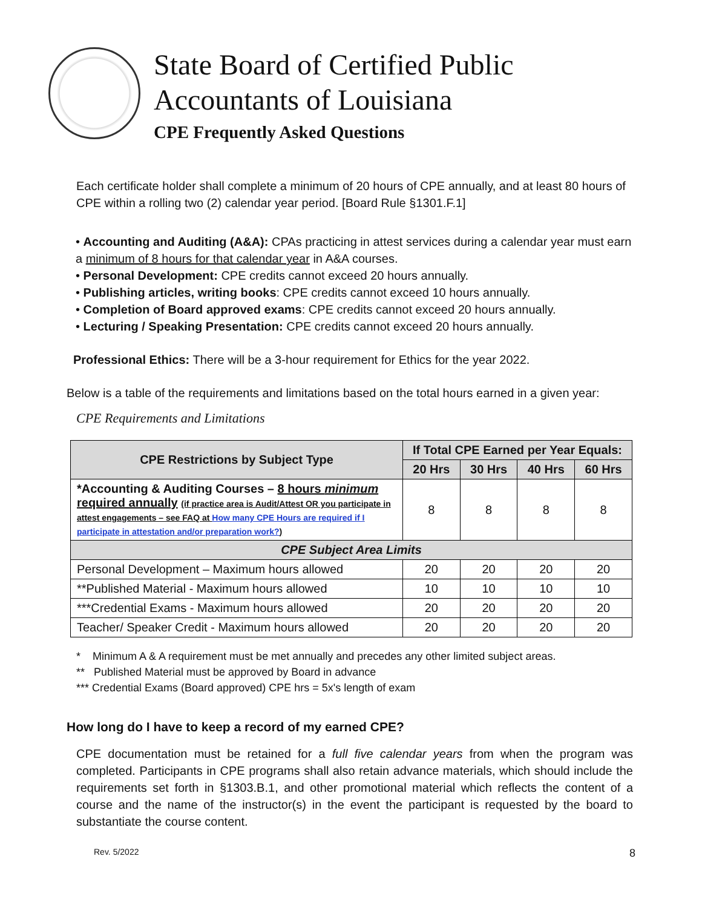State Board of Certified Public
Accountants of Louisiana
CPE Frequently Asked Questions
Each certificate holder shall complete a minimum of 20 hours of CPE annually, and at least 80 hours of CPE within a rolling two (2) calendar year period. [Board Rule §1301.F.1]
• Accounting and Auditing (A&A): CPAs practicing in attest services during a calendar year must earn a minimum of 8 hours for that calendar year in A&A courses.
• Personal Development: CPE credits cannot exceed 20 hours annually.
• Publishing articles, writing books: CPE credits cannot exceed 10 hours annually.
• Completion of Board approved exams: CPE credits cannot exceed 20 hours annually.
• Lecturing / Speaking Presentation: CPE credits cannot exceed 20 hours annually.
Professional Ethics: There will be a 3-hour requirement for Ethics for the year 2022.
Below is a table of the requirements and limitations based on the total hours earned in a given year:
CPE Requirements and Limitations
| CPE Restrictions by Subject Type | If Total CPE Earned per Year Equals: | | | |
| --- | --- | --- | --- | --- |
| | 20 Hrs | 30 Hrs | 40 Hrs | 60 Hrs |
| *Accounting & Auditing Courses – 8 hours minimum required annually (if practice area is Audit/Attest OR you participate in attest engagements – see FAQ at How many CPE Hours are required if I participate in attestation and/or preparation work? ) | 8 | 8 | 8 | 8 |
| CPE Subject Area Limits | | | | |
| Personal Development – Maximum hours allowed | 20 | 20 | 20 | 20 |
| **Published Material - Maximum hours allowed | 10 | 10 | 10 | 10 |
| ***Credential Exams - Maximum hours allowed | 20 | 20 | 20 | 20 |
| Teacher/ Speaker Credit - Maximum hours allowed | 20 | 20 | 20 | 20 |
* Minimum A & A requirement must be met annually and precedes any other limited subject areas.
** Published Material must be approved by Board in advance
*** Credential Exams (Board approved) CPE hrs = 5x's length of exam
How long do I have to keep a record of my earned CPE?
CPE documentation must be retained for a full five calendar years from when the program was completed. Participants in CPE programs shall also retain advance materials, which should include the requirements set forth in §1303.B.1, and other promotional material which reflects the content of a course and the name of the instructor(s) in the event the participant is requested by the board to substantiate the course content.
Rev. 5/2022 8